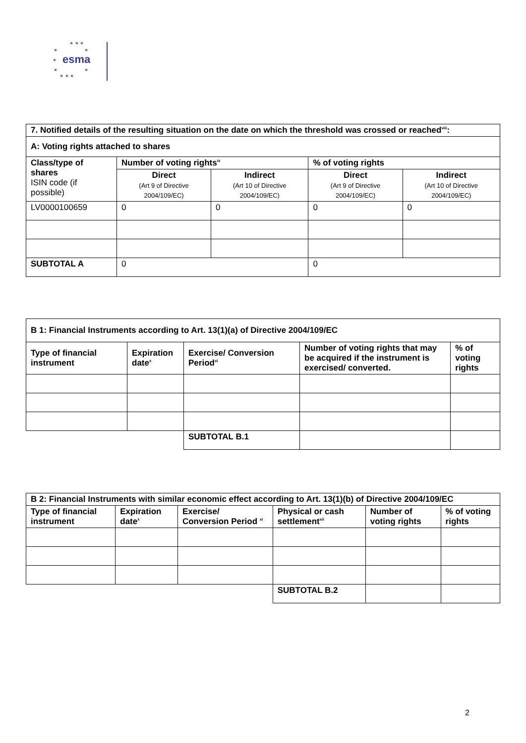★ ★ ★
★ ★
esma ★
★ ★
★ ★ ★
| 7. Notified details of the resulting situation on the date on which the threshold was crossed or reached<sup>viii</sup>: | | | | |
| --- | --- | --- | --- | --- |
| A: Voting rights attached to shares | | | | |
| Class/type of shares ISIN code (if possible) | Number of voting rights<sup>ix</sup> | | % of voting rights | |
| | Direct (Art 9 of Directive 2004/109/EC) | Indirect (Art 10 of Directive 2004/109/EC) | Direct (Art 9 of Directive 2004/109/EC) | Indirect (Art 10 of Directive 2004/109/EC) |
| LV0000100659 | 0 | 0 | 0 | 0 |
| SUBTOTAL A | 0 | | 0 | |
| B 1: Financial Instruments according to Art. 13(1)(a) of Directive 2004/109/EC | | | | |
| --- | --- | --- | --- | --- |
| Type of financial instrument | Expiration date<sup>x</sup> | Exercise/ Conversion Period<sup>xi</sup> | Number of voting rights that may be acquired if the instrument is exercised/ converted. | % of voting rights |
| | | SUBTOTAL B.1 | | |
| B 2: Financial Instruments with similar economic effect according to Art. 13(1)(b) of Directive 2004/109/EC | | | | | |
| --- | --- | --- | --- | --- | --- |
| Type of financial instrument | Expiration date<sup>x</sup> | Exercise/ Conversion Period <sup>xi</sup> | Physical or cash settlement<sup>xii</sup> | Number of voting rights | % of voting rights |
| | | | SUBTOTAL B.2 | | |
2